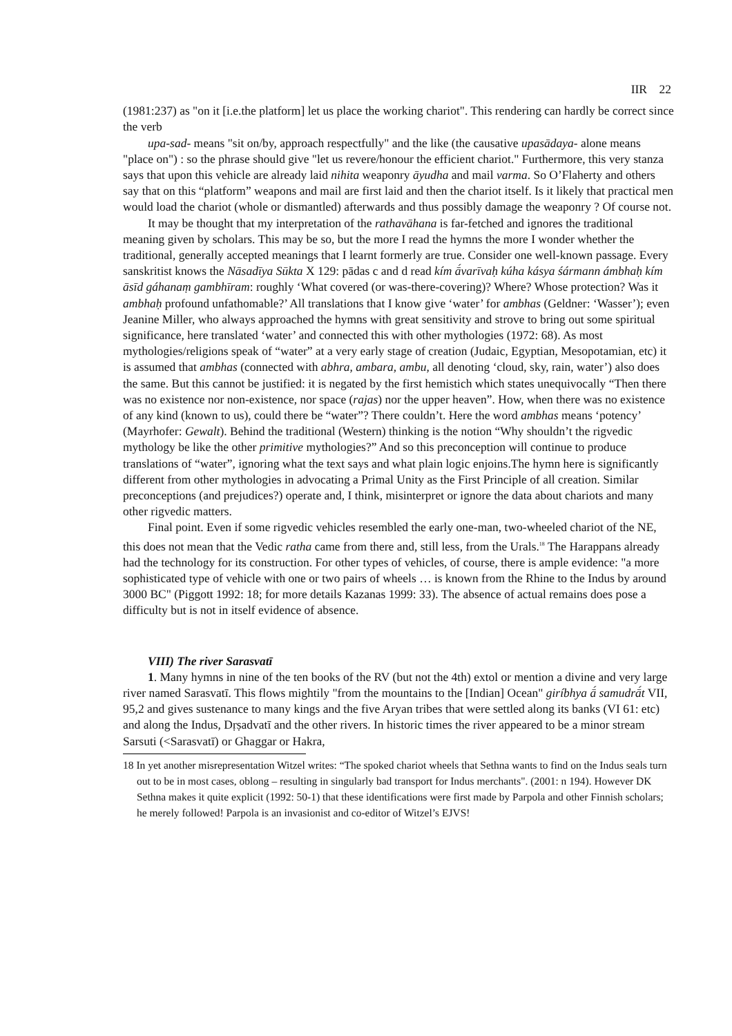IIR 22
(1981:237) as "on it [i.e.the platform] let us place the working chariot". This rendering can hardly be correct since the verb
upa-sad- means "sit on/by, approach respectfully" and the like (the causative upasādaya- alone means "place on") : so the phrase should give "let us revere/honour the efficient chariot." Furthermore, this very stanza says that upon this vehicle are already laid nihita weaponry āyudha and mail varma. So O’Flaherty and others say that on this “platform” weapons and mail are first laid and then the chariot itself. Is it likely that practical men would load the chariot (whole or dismantled) afterwards and thus possibly damage the weaponry ? Of course not.
It may be thought that my interpretation of the rathavāhana is far-fetched and ignores the traditional meaning given by scholars. This may be so, but the more I read the hymns the more I wonder whether the traditional, generally accepted meanings that I learnt formerly are true. Consider one well-known passage. Every sanskritist knows the Nāsadīya Sūkta X 129: pādas c and d read kím ā́varīvaḥ kúha kásya śármann ámbhaḥ kím āsīd gáhanaṃ gambhīram: roughly ‘What covered (or was-there-covering)? Where? Whose protection? Was it ambhaḥ profound unfathomable?’ All translations that I know give ‘water’ for ambhas (Geldner: ‘Wasser’); even Jeanine Miller, who always approached the hymns with great sensitivity and strove to bring out some spiritual significance, here translated ‘water’ and connected this with other mythologies (1972: 68). As most mythologies/religions speak of “water” at a very early stage of creation (Judaic, Egyptian, Mesopotamian, etc) it is assumed that ambhas (connected with abhra, ambara, ambu, all denoting ‘cloud, sky, rain, water’) also does the same. But this cannot be justified: it is negated by the first hemistich which states unequivocally “Then there was no existence nor non-existence, nor space (rajas) nor the upper heaven”. How, when there was no existence of any kind (known to us), could there be “water”? There couldn’t. Here the word ambhas means ‘potency’ (Mayrhofer: Gewalt). Behind the traditional (Western) thinking is the notion “Why shouldn’t the rigvedic mythology be like the other primitive mythologies?” And so this preconception will continue to produce translations of “water”, ignoring what the text says and what plain logic enjoins.The hymn here is significantly different from other mythologies in advocating a Primal Unity as the First Principle of all creation. Similar preconceptions (and prejudices?) operate and, I think, misinterpret or ignore the data about chariots and many other rigvedic matters.
Final point. Even if some rigvedic vehicles resembled the early one-man, two-wheeled chariot of the NE, this does not mean that the Vedic ratha came from there and, still less, from the Urals.<sup>18</sup> The Harappans already had the technology for its construction. For other types of vehicles, of course, there is ample evidence: "a more sophisticated type of vehicle with one or two pairs of wheels … is known from the Rhine to the Indus by around 3000 BC" (Piggott 1992: 18; for more details Kazanas 1999: 33). The absence of actual remains does pose a difficulty but is not in itself evidence of absence.
VIII) The river Sarasvatī
1. Many hymns in nine of the ten books of the RV (but not the 4th) extol or mention a divine and very large river named Sarasvatī. This flows mightily "from the mountains to the [Indian] Ocean" giríbhya ā́ samudrā́t VII, 95,2 and gives sustenance to many kings and the five Aryan tribes that were settled along its banks (VI 61: etc) and along the Indus, Dṛṣadvatī and the other rivers. In historic times the river appeared to be a minor stream Sarsuti (<Sarasvatī) or Ghaggar or Hakra,
18 In yet another misrepresentation Witzel writes: “The spoked chariot wheels that Sethna wants to find on the Indus seals turn out to be in most cases, oblong – resulting in singularly bad transport for Indus merchants". (2001: n 194). However DK Sethna makes it quite explicit (1992: 50-1) that these identifications were first made by Parpola and other Finnish scholars; he merely followed! Parpola is an invasionist and co-editor of Witzel’s EJVS!